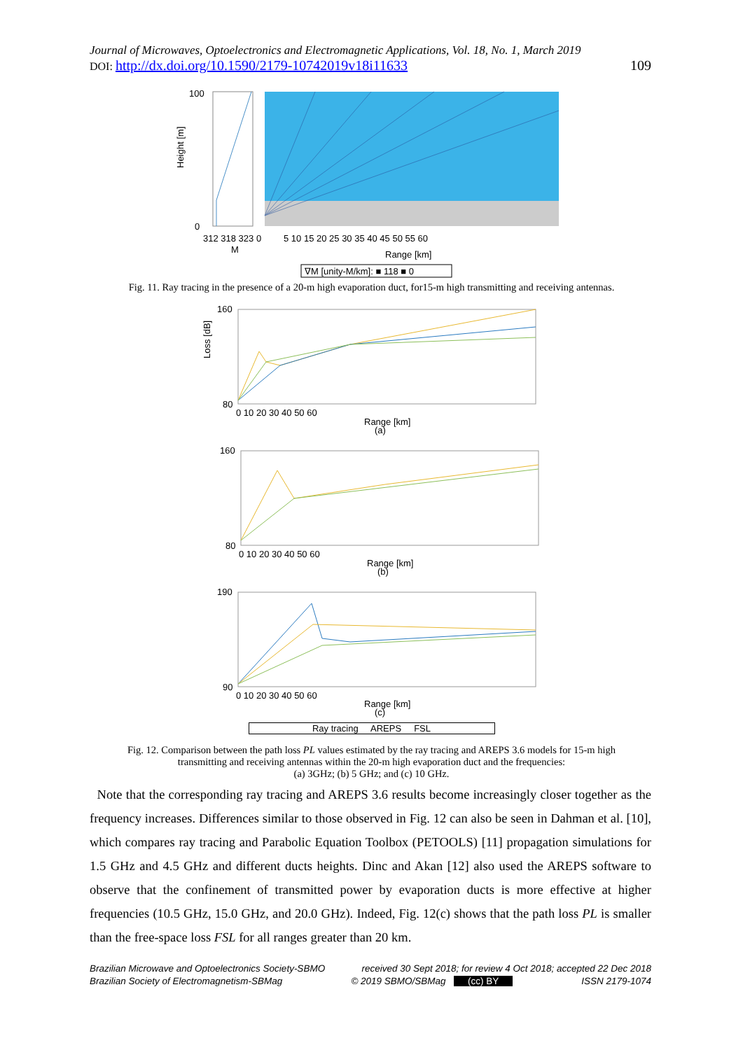Journal of Microwaves, Optoelectronics and Electromagnetic Applications, Vol. 18, No. 1, March 2019
DOI: http://dx.doi.org/10.1590/2179-10742019v18i11633 109
Height [m]
100
0
312 318 323 0
M
5 10 15 20 25 30 35 40 45 50 55 60
Range [km]
∇M [unity-M/km]: ■ 118 ■ 0
Fig. 11. Ray tracing in the presence of a 20-m high evaporation duct, for15-m high transmitting and receiving antennas.
160
80
0 10 20 30 40 50 60
Range [km]
(a)
160
80
0 10 20 30 40 50 60
Range [km]
(b)
190
90
0 10 20 30 40 50 60
Range [km]
(c)
Loss [dB]
Ray tracing AREPS FSL
Fig. 12. Comparison between the path loss PL values estimated by the ray tracing and AREPS 3.6 models for 15-m high
transmitting and receiving antennas within the 20-m high evaporation duct and the frequencies:
(a) 3GHz; (b) 5 GHz; and (c) 10 GHz.
Note that the corresponding ray tracing and AREPS 3.6 results become increasingly closer together as the frequency increases. Differences similar to those observed in Fig. 12 can also be seen in Dahman et al. [10], which compares ray tracing and Parabolic Equation Toolbox (PETOOLS) [11] propagation simulations for 1.5 GHz and 4.5 GHz and different ducts heights. Dinc and Akan [12] also used the AREPS software to observe that the confinement of transmitted power by evaporation ducts is more effective at higher frequencies (10.5 GHz, 15.0 GHz, and 20.0 GHz). Indeed, Fig. 12(c) shows that the path loss PL is smaller than the free-space loss FSL for all ranges greater than 20 km.
Brazilian Microwave and Optoelectronics Society-SBMO received 30 Sept 2018; for review 4 Oct 2018; accepted 22 Dec 2018
Brazilian Society of Electromagnetism-SBMag © 2019 SBMO/SBMag (cc) BY ISSN 2179-1074